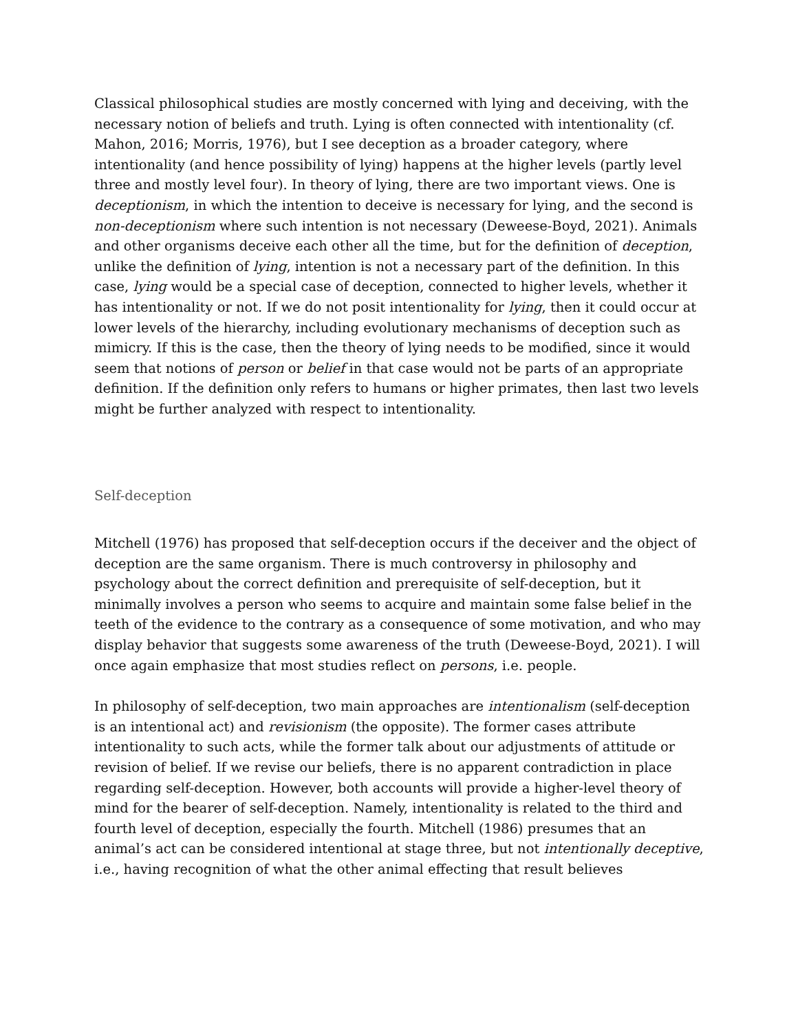Classical philosophical studies are mostly concerned with lying and deceiving, with the necessary notion of beliefs and truth. Lying is often connected with intentionality (cf. Mahon, 2016; Morris, 1976), but I see deception as a broader category, where intentionality (and hence possibility of lying) happens at the higher levels (partly level three and mostly level four). In theory of lying, there are two important views. One is deceptionism, in which the intention to deceive is necessary for lying, and the second is non-deceptionism where such intention is not necessary (Deweese-Boyd, 2021). Animals and other organisms deceive each other all the time, but for the definition of deception, unlike the definition of lying, intention is not a necessary part of the definition. In this case, lying would be a special case of deception, connected to higher levels, whether it has intentionality or not. If we do not posit intentionality for lying, then it could occur at lower levels of the hierarchy, including evolutionary mechanisms of deception such as mimicry. If this is the case, then the theory of lying needs to be modified, since it would seem that notions of person or belief in that case would not be parts of an appropriate definition. If the definition only refers to humans or higher primates, then last two levels might be further analyzed with respect to intentionality.
Self-deception
Mitchell (1976) has proposed that self-deception occurs if the deceiver and the object of deception are the same organism. There is much controversy in philosophy and psychology about the correct definition and prerequisite of self-deception, but it minimally involves a person who seems to acquire and maintain some false belief in the teeth of the evidence to the contrary as a consequence of some motivation, and who may display behavior that suggests some awareness of the truth (Deweese-Boyd, 2021). I will once again emphasize that most studies reflect on persons, i.e. people.
In philosophy of self-deception, two main approaches are intentionalism (self-deception is an intentional act) and revisionism (the opposite). The former cases attribute intentionality to such acts, while the former talk about our adjustments of attitude or revision of belief. If we revise our beliefs, there is no apparent contradiction in place regarding self-deception. However, both accounts will provide a higher-level theory of mind for the bearer of self-deception. Namely, intentionality is related to the third and fourth level of deception, especially the fourth. Mitchell (1986) presumes that an animal’s act can be considered intentional at stage three, but not intentionally deceptive, i.e., having recognition of what the other animal effecting that result believes